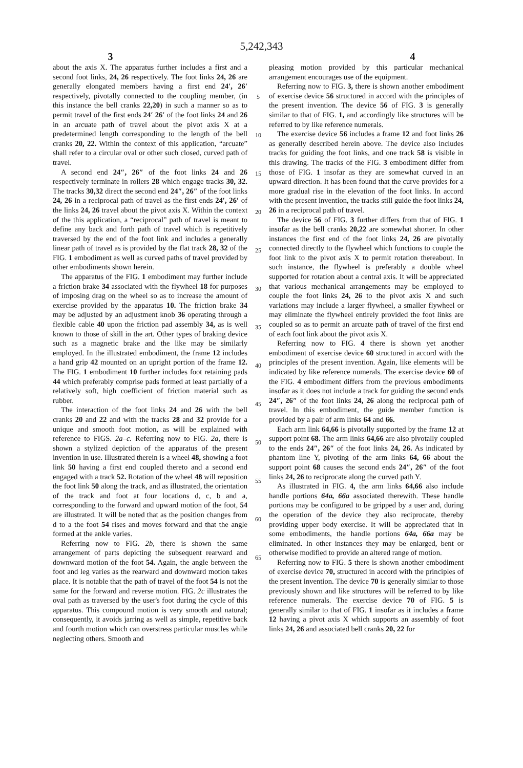5,242,343
3 4
about the axis X. The apparatus further includes a first and a second foot links, 24, 26 respectively. The foot links 24, 26 are generally elongated members having a first end 24′, 26′ respectively, pivotally connected to the coupling member, (in this instance the bell cranks 22,20) in such a manner so as to permit travel of the first ends 24′ 26′ of the foot links 24 and 26 in an arcuate path of travel about the pivot axis X at a predetermined length corresponding to the length of the bell cranks 20, 22. Within the context of this application, “arcuate” shall refer to a circular oval or other such closed, curved path of travel.
A second end 24″, 26″ of the foot links 24 and 26 respectively terminate in rollers 28 which engage tracks 30, 32. The tracks 30,32 direct the second end 24″, 26″ of the foot links 24, 26 in a reciprocal path of travel as the first ends 24′, 26′ of the links 24, 26 travel about the pivot axis X. Within the context of the this application, a “reciprocal” path of travel is meant to define any back and forth path of travel which is repetitively traversed by the end of the foot link and includes a generally linear path of travel as is provided by the flat track 28, 32 of the FIG. 1 embodiment as well as curved paths of travel provided by other embodiments shown herein.
The apparatus of the FIG. 1 embodiment may further include a friction brake 34 associated with the flywheel 18 for purposes of imposing drag on the wheel so as to increase the amount of exercise provided by the apparatus 10. The friction brake 34 may be adjusted by an adjustment knob 36 operating through a flexible cable 40 upon the friction pad assembly 34, as is well known to those of skill in the art. Other types of braking device such as a magnetic brake and the like may be similarly employed. In the illustrated embodiment, the frame 12 includes a hand grip 42 mounted on an upright portion of the frame 12. The FIG. 1 embodiment 10 further includes foot retaining pads 44 which preferably comprise pads formed at least partially of a relatively soft, high coefficient of friction material such as rubber.
The interaction of the foot links 24 and 26 with the bell cranks 20 and 22 and with the tracks 28 and 32 provide for a unique and smooth foot motion, as will be explained with reference to FIGS. 2a–c. Referring now to FIG. 2a, there is shown a stylized depiction of the apparatus of the present invention in use. Illustrated therein is a wheel 48, showing a foot link 50 having a first end coupled thereto and a second end engaged with a track 52. Rotation of the wheel 48 will reposition the foot link 50 along the track, and as illustrated, the orientation of the track and foot at four locations d, c, b and a, corresponding to the forward and upward motion of the foot, 54 are illustrated. It will be noted that as the position changes from d to a the foot 54 rises and moves forward and that the angle formed at the ankle varies.
Referring now to FIG. 2b, there is shown the same arrangement of parts depicting the subsequent rearward and downward motion of the foot 54. Again, the angle between the foot and leg varies as the rearward and downward motion takes place. It is notable that the path of travel of the foot 54 is not the same for the forward and reverse motion. FIG. 2c illustrates the oval path as traversed by the user's foot during the cycle of this apparatus. This compound motion is very smooth and natural; consequently, it avoids jarring as well as simple, repetitive back and fourth motion which can overstress particular muscles while neglecting others. Smooth and
5
10
15
20
25
30
35
40
45
50
55
60
65
pleasing motion provided by this particular mechanical arrangement encourages use of the equipment.
Referring now to FIG. 3, there is shown another embodiment of exercise device 56 structured in accord with the principles of the present invention. The device 56 of FIG. 3 is generally similar to that of FIG. 1, and accordingly like structures will be referred to by like reference numerals.
The exercise device 56 includes a frame 12 and foot links 26 as generally described herein above. The device also includes tracks for guiding the foot links, and one track 58 is visible in this drawing. The tracks of the FIG. 3 embodiment differ from those of FIG. 1 insofar as they are somewhat curved in an upward direction. It has been found that the curve provides for a more gradual rise in the elevation of the foot links. In accord with the present invention, the tracks still guide the foot links 24, 26 in a reciprocal path of travel.
The device 56 of FIG. 3 further differs from that of FIG. 1 insofar as the bell cranks 20,22 are somewhat shorter. In other instances the first end of the foot links 24, 26 are pivotally connected directly to the flywheel which functions to couple the foot link to the pivot axis X to permit rotation thereabout. In such instance, the flywheel is preferably a double wheel supported for rotation about a central axis. It will be appreciated that various mechanical arrangements may be employed to couple the foot links 24, 26 to the pivot axis X and such variations may include a larger flywheel, a smaller flywheel or may eliminate the flywheel entirely provided the foot links are coupled so as to permit an arcuate path of travel of the first end of each foot link about the pivot axis X.
Referring now to FIG. 4 there is shown yet another embodiment of exercise device 60 structured in accord with the principles of the present invention. Again, like elements will be indicated by like reference numerals. The exercise device 60 of the FIG. 4 embodiment differs from the previous embodiments insofar as it does not include a track for guiding the second ends 24″, 26″ of the foot links 24, 26 along the reciprocal path of travel. In this embodiment, the guide member function is provided by a pair of arm links 64 and 66.
Each arm link 64,66 is pivotally supported by the frame 12 at support point 68. The arm links 64,66 are also pivotally coupled to the ends 24″, 26″ of the foot links 24, 26. As indicated by phantom line Y, pivoting of the arm links 64, 66 about the support point 68 causes the second ends 24″, 26″ of the foot links 24, 26 to reciprocate along the curved path Y.
As illustrated in FIG. 4, the arm links 64,66 also include handle portions 64a, 66a associated therewith. These handle portions may be configured to be gripped by a user and, during the operation of the device they also reciprocate, thereby providing upper body exercise. It will be appreciated that in some embodiments, the handle portions 64a, 66a may be eliminated. In other instances they may be enlarged, bent or otherwise modified to provide an altered range of motion.
Referring now to FIG. 5 there is shown another embodiment of exercise device 70, structured in accord with the principles of the present invention. The device 70 is generally similar to those previously shown and like structures will be referred to by like reference numerals. The exercise device 70 of FIG. 5 is generally similar to that of FIG. 1 insofar as it includes a frame 12 having a pivot axis X which supports an assembly of foot links 24, 26 and associated bell cranks 20, 22 for